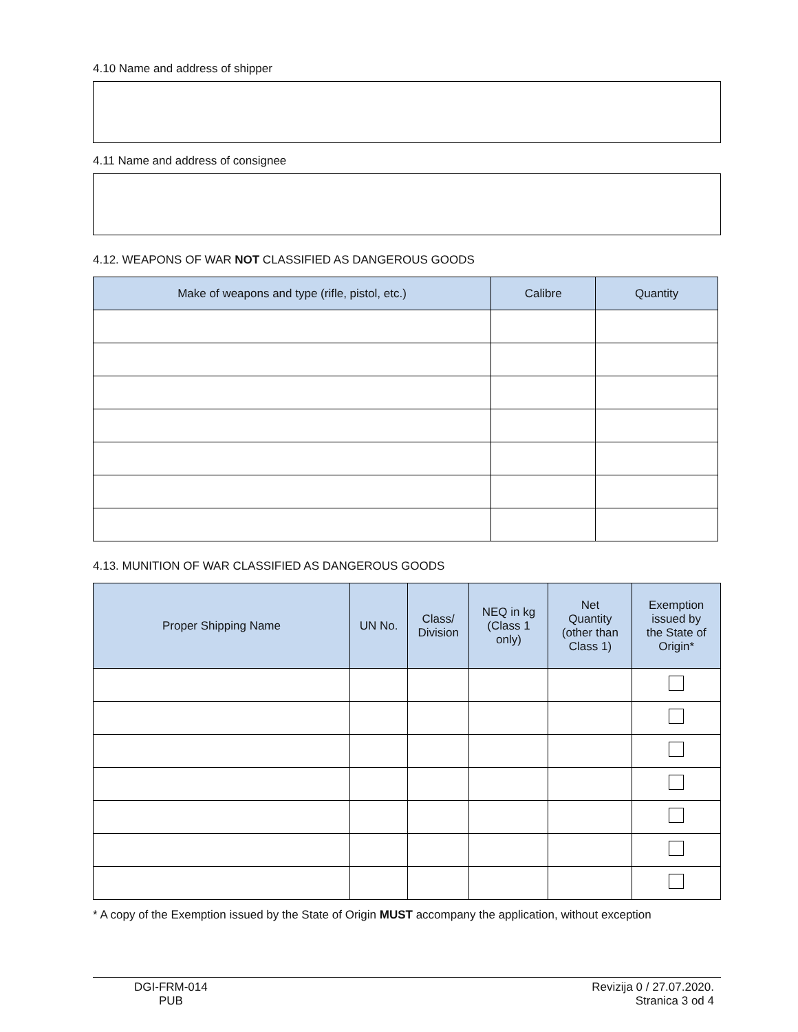4.10 Name and address of shipper
4.11 Name and address of consignee
4.12. WEAPONS OF WAR NOT CLASSIFIED AS DANGEROUS GOODS
| Make of weapons and type (rifle, pistol, etc.) | Calibre | Quantity |
| --- | --- | --- |
4.13. MUNITION OF WAR CLASSIFIED AS DANGEROUS GOODS
| Proper Shipping Name | UN No. | Class/ Division | NEQ in kg (Class 1 only) | Net Quantity (other than Class 1) | Exemption issued by the State of Origin* |
| --- | --- | --- | --- | --- | --- |
* A copy of the Exemption issued by the State of Origin MUST accompany the application, without exception
DGI-FRM-014
PUB
Revizija 0 / 27.07.2020.
Stranica 3 od 4